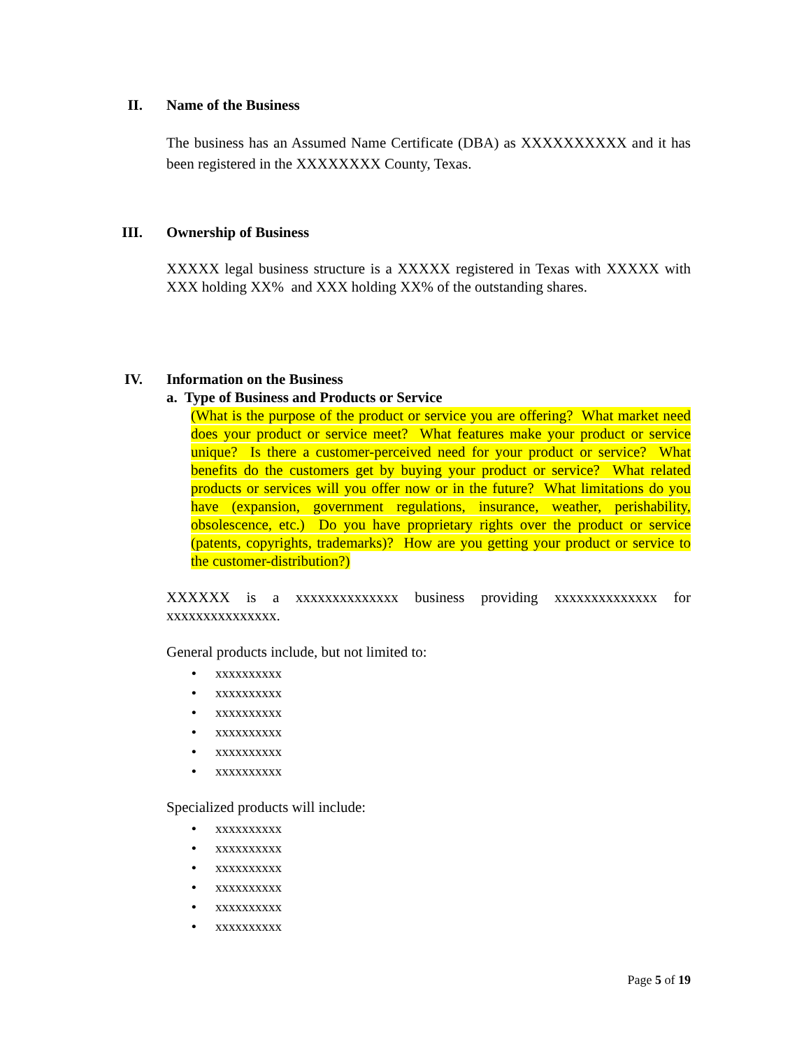II. Name of the Business
The business has an Assumed Name Certificate (DBA) as XXXXXXXXXX and it has been registered in the XXXXXXXX County, Texas.
III. Ownership of Business
XXXXX legal business structure is a XXXXX registered in Texas with XXXXX with XXX holding XX% and XXX holding XX% of the outstanding shares.
IV. Information on the Business
a. Type of Business and Products or Service
(What is the purpose of the product or service you are offering? What market need does your product or service meet? What features make your product or service unique? Is there a customer-perceived need for your product or service? What benefits do the customers get by buying your product or service? What related products or services will you offer now or in the future? What limitations do you have (expansion, government regulations, insurance, weather, perishability, obsolescence, etc.) Do you have proprietary rights over the product or service (patents, copyrights, trademarks)? How are you getting your product or service to the customer-distribution?)
XXXXXX is a xxxxxxxxxxxxxx business providing xxxxxxxxxxxxxx for xxxxxxxxxxxxxxx.
General products include, but not limited to:
• xxxxxxxxxx
• xxxxxxxxxx
• xxxxxxxxxx
• xxxxxxxxxx
• xxxxxxxxxx
• xxxxxxxxxx
Specialized products will include:
• xxxxxxxxxx
• xxxxxxxxxx
• xxxxxxxxxx
• xxxxxxxxxx
• xxxxxxxxxx
• xxxxxxxxxx
Page 5 of 19